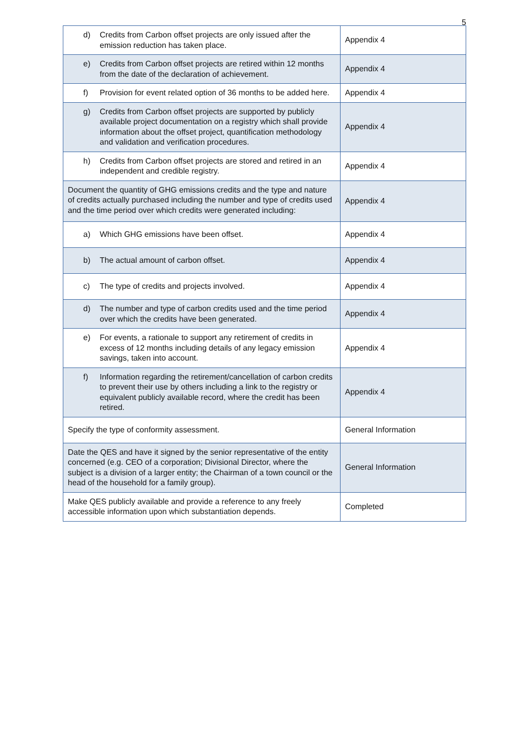5
| d) Credits from Carbon offset projects are only issued after the emission reduction has taken place. | Appendix 4 |
| e) Credits from Carbon offset projects are retired within 12 months from the date of the declaration of achievement. | Appendix 4 |
| f) Provision for event related option of 36 months to be added here. | Appendix 4 |
| g) Credits from Carbon offset projects are supported by publicly available project documentation on a registry which shall provide information about the offset project, quantification methodology and validation and verification procedures. | Appendix 4 |
| h) Credits from Carbon offset projects are stored and retired in an independent and credible registry. | Appendix 4 |
| Document the quantity of GHG emissions credits and the type and nature of credits actually purchased including the number and type of credits used and the time period over which credits were generated including: | Appendix 4 |
| a) Which GHG emissions have been offset. | Appendix 4 |
| b) The actual amount of carbon offset. | Appendix 4 |
| c) The type of credits and projects involved. | Appendix 4 |
| d) The number and type of carbon credits used and the time period over which the credits have been generated. | Appendix 4 |
| e) For events, a rationale to support any retirement of credits in excess of 12 months including details of any legacy emission savings, taken into account. | Appendix 4 |
| f) Information regarding the retirement/cancellation of carbon credits to prevent their use by others including a link to the registry or equivalent publicly available record, where the credit has been retired. | Appendix 4 |
| Specify the type of conformity assessment. | General Information |
| Date the QES and have it signed by the senior representative of the entity concerned (e.g. CEO of a corporation; Divisional Director, where the subject is a division of a larger entity; the Chairman of a town council or the head of the household for a family group). | General Information |
| Make QES publicly available and provide a reference to any freely accessible information upon which substantiation depends. | Completed |